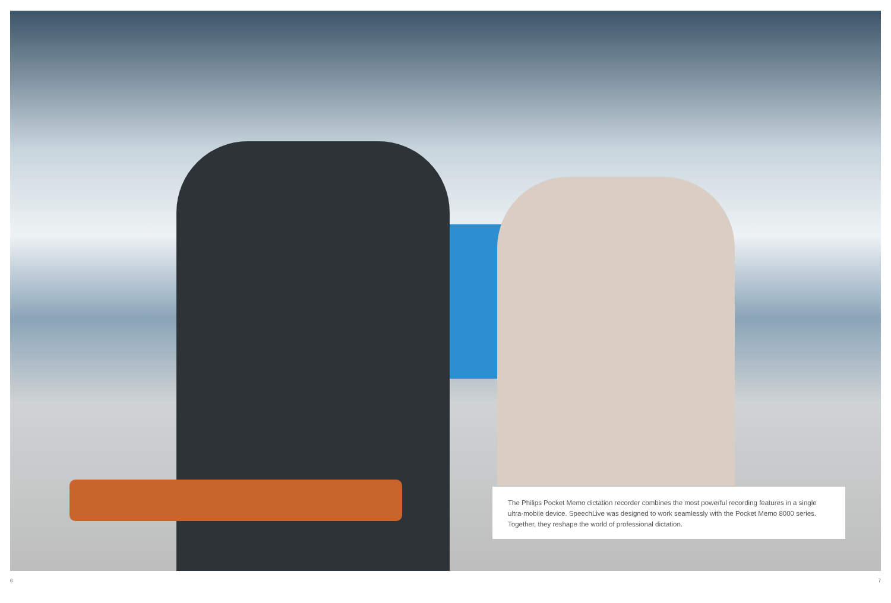The Philips Pocket Memo dictation recorder combines the most powerful recording features in a single ultra-mobile device. SpeechLive was designed to work seamlessly with the Pocket Memo 8000 series. Together, they reshape the world of professional dictation.
6 7